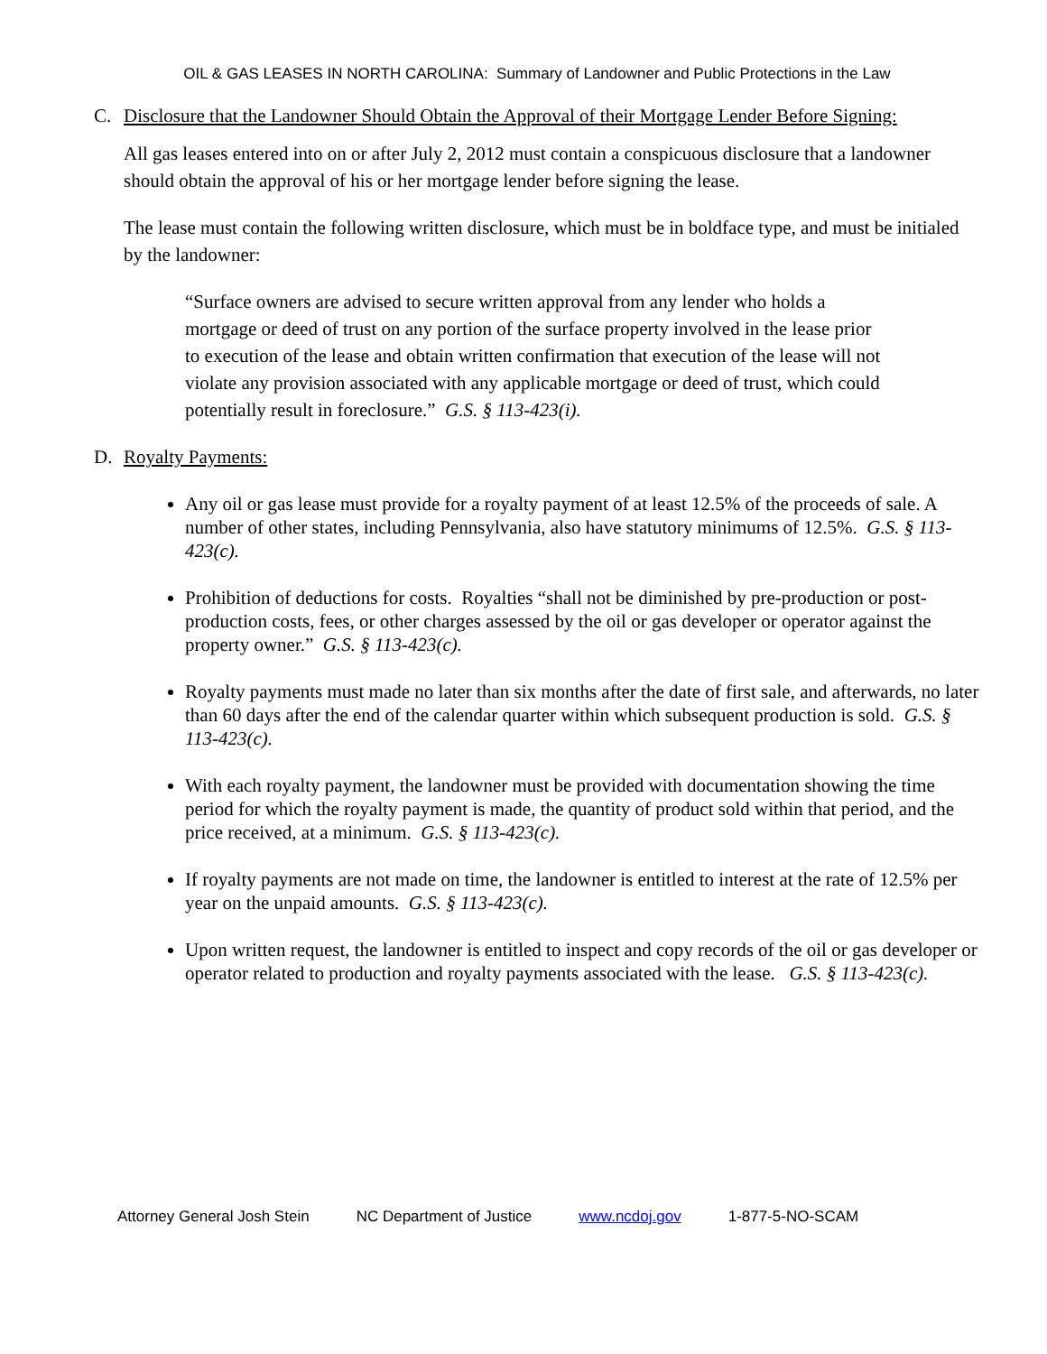OIL & GAS LEASES IN NORTH CAROLINA: Summary of Landowner and Public Protections in the Law
C. Disclosure that the Landowner Should Obtain the Approval of their Mortgage Lender Before Signing:
All gas leases entered into on or after July 2, 2012 must contain a conspicuous disclosure that a landowner should obtain the approval of his or her mortgage lender before signing the lease.
The lease must contain the following written disclosure, which must be in boldface type, and must be initialed by the landowner:
“Surface owners are advised to secure written approval from any lender who holds a mortgage or deed of trust on any portion of the surface property involved in the lease prior to execution of the lease and obtain written confirmation that execution of the lease will not violate any provision associated with any applicable mortgage or deed of trust, which could potentially result in foreclosure.” G.S. § 113-423(i).
D. Royalty Payments:
Any oil or gas lease must provide for a royalty payment of at least 12.5% of the proceeds of sale. A number of other states, including Pennsylvania, also have statutory minimums of 12.5%. G.S. § 113-423(c).
Prohibition of deductions for costs. Royalties “shall not be diminished by pre-production or post-production costs, fees, or other charges assessed by the oil or gas developer or operator against the property owner.” G.S. § 113-423(c).
Royalty payments must made no later than six months after the date of first sale, and afterwards, no later than 60 days after the end of the calendar quarter within which subsequent production is sold. G.S. § 113-423(c).
With each royalty payment, the landowner must be provided with documentation showing the time period for which the royalty payment is made, the quantity of product sold within that period, and the price received, at a minimum. G.S. § 113-423(c).
If royalty payments are not made on time, the landowner is entitled to interest at the rate of 12.5% per year on the unpaid amounts. G.S. § 113-423(c).
Upon written request, the landowner is entitled to inspect and copy records of the oil or gas developer or operator related to production and royalty payments associated with the lease. G.S. § 113-423(c).
Attorney General Josh Stein NC Department of Justice www.ncdoj.gov 1-877-5-NO-SCAM